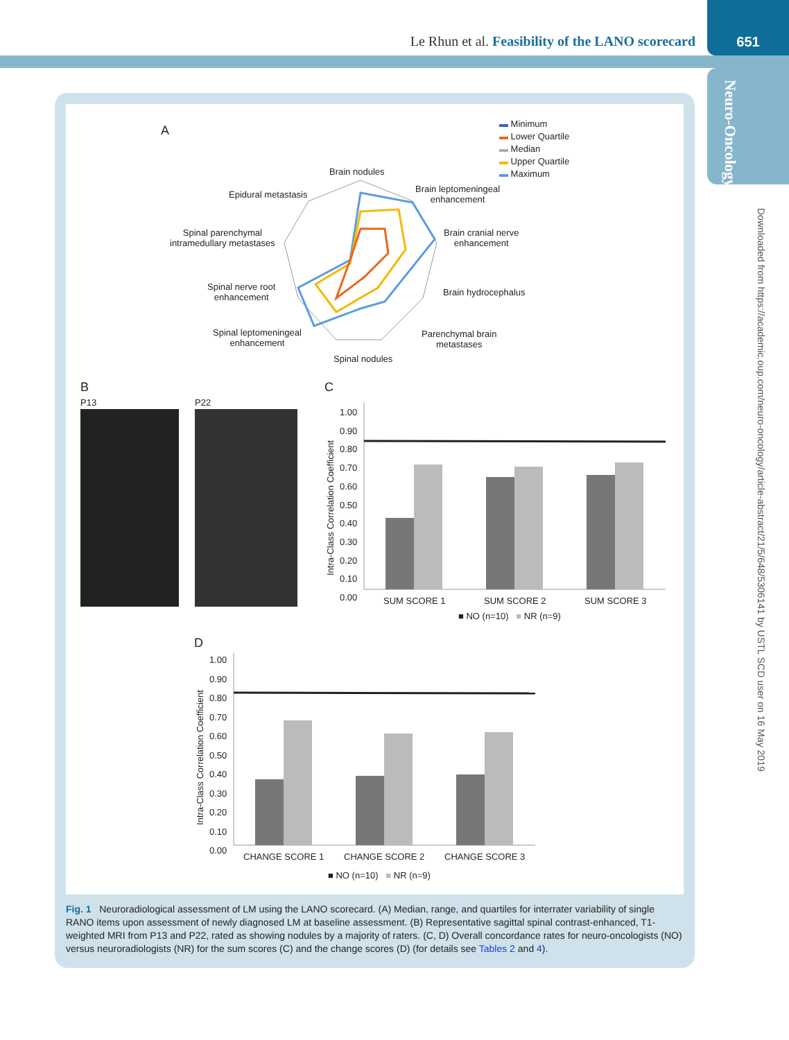Le Rhun et al. Feasibility of the LANO scorecard
651
Neuro-Oncology
Downloaded from https://academic.oup.com/neuro-oncology/article-abstract/21/5/648/5306141 by USTL SCD user on 16 May 2019
A
▬ Minimum
▬ Lower Quartile
▬ Median
▬ Upper Quartile
▬ Maximum
Brain nodules
Epidural metastasis
Brain leptomeningeal
enhancement
Spinal parenchymal
intramedullary metastases
Brain cranial nerve
enhancement
Spinal nerve root
enhancement
Brain hydrocephalus
Spinal leptomeningeal
enhancement
Parenchymal brain
metastases
Spinal nodules
B
P13 P22
C
Intra-Class Correlation Coefficient
1.00
0.90
0.80
0.70
0.60
0.50
0.40
0.30
0.20
0.10
0.00
SUM SCORE 1 SUM SCORE 2 SUM SCORE 3
■ NO (n=10) ■ NR (n=9)
D
Intra-Class Correlation Coefficient
1.00
0.90
0.80
0.70
0.60
0.50
0.40
0.30
0.20
0.10
0.00
CHANGE SCORE 1 CHANGE SCORE 2 CHANGE SCORE 3
■ NO (n=10) ■ NR (n=9)
Fig. 1 Neuroradiological assessment of LM using the LANO scorecard. (A) Median, range, and quartiles for interrater variability of single RANO items upon assessment of newly diagnosed LM at baseline assessment. (B) Representative sagittal spinal contrast-enhanced, T1-weighted MRI from P13 and P22, rated as showing nodules by a majority of raters. (C, D) Overall concordance rates for neuro-oncologists (NO) versus neuroradiologists (NR) for the sum scores (C) and the change scores (D) (for details see Tables 2 and 4).